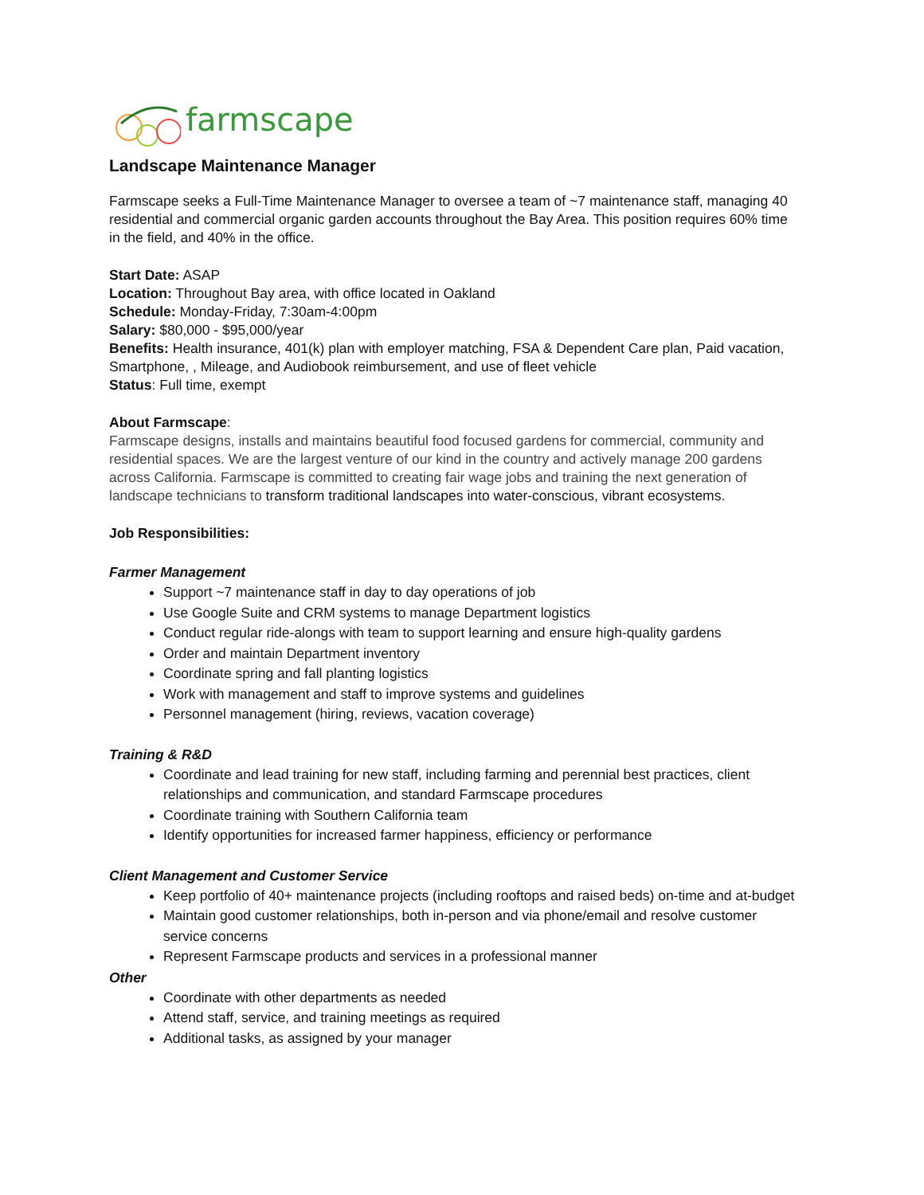farmscape
Landscape Maintenance Manager
Farmscape seeks a Full-Time Maintenance Manager to oversee a team of ~7 maintenance staff, managing 40 residential and commercial organic garden accounts throughout the Bay Area. This position requires 60% time in the field, and 40% in the office.
Start Date: ASAP
Location: Throughout Bay area, with office located in Oakland
Schedule: Monday-Friday, 7:30am-4:00pm
Salary: $80,000 - $95,000/year
Benefits: Health insurance, 401(k) plan with employer matching, FSA & Dependent Care plan, Paid vacation, Smartphone, , Mileage, and Audiobook reimbursement, and use of fleet vehicle
Status: Full time, exempt
About Farmscape:
Farmscape designs, installs and maintains beautiful food focused gardens for commercial, community and residential spaces. We are the largest venture of our kind in the country and actively manage 200 gardens across California. Farmscape is committed to creating fair wage jobs and training the next generation of landscape technicians to transform traditional landscapes into water-conscious, vibrant ecosystems.
Job Responsibilities:
Farmer Management
Support ~7 maintenance staff in day to day operations of job
Use Google Suite and CRM systems to manage Department logistics
Conduct regular ride-alongs with team to support learning and ensure high-quality gardens
Order and maintain Department inventory
Coordinate spring and fall planting logistics
Work with management and staff to improve systems and guidelines
Personnel management (hiring, reviews, vacation coverage)
Training & R&D
Coordinate and lead training for new staff, including farming and perennial best practices, client relationships and communication, and standard Farmscape procedures
Coordinate training with Southern California team
Identify opportunities for increased farmer happiness, efficiency or performance
Client Management and Customer Service
Keep portfolio of 40+ maintenance projects (including rooftops and raised beds) on-time and at-budget
Maintain good customer relationships, both in-person and via phone/email and resolve customer service concerns
Represent Farmscape products and services in a professional manner
Other
Coordinate with other departments as needed
Attend staff, service, and training meetings as required
Additional tasks, as assigned by your manager